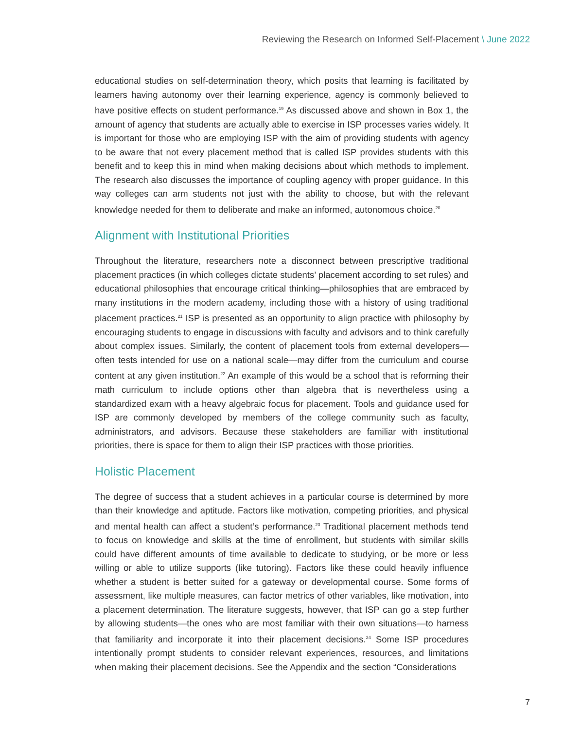Reviewing the Research on Informed Self-Placement \ June 2022
educational studies on self-determination theory, which posits that learning is facilitated by learners having autonomy over their learning experience, agency is commonly believed to have positive effects on student performance.<sup>19</sup> As discussed above and shown in Box 1, the amount of agency that students are actually able to exercise in ISP processes varies widely. It is important for those who are employing ISP with the aim of providing students with agency to be aware that not every placement method that is called ISP provides students with this benefit and to keep this in mind when making decisions about which methods to implement. The research also discusses the importance of coupling agency with proper guidance. In this way colleges can arm students not just with the ability to choose, but with the relevant knowledge needed for them to deliberate and make an informed, autonomous choice.<sup>20</sup>
Alignment with Institutional Priorities
Throughout the literature, researchers note a disconnect between prescriptive traditional placement practices (in which colleges dictate students’ placement according to set rules) and educational philosophies that encourage critical thinking—philosophies that are embraced by many institutions in the modern academy, including those with a history of using traditional placement practices.<sup>21</sup> ISP is presented as an opportunity to align practice with philosophy by encouraging students to engage in discussions with faculty and advisors and to think carefully about complex issues. Similarly, the content of placement tools from external developers—often tests intended for use on a national scale—may differ from the curriculum and course content at any given institution.<sup>22</sup> An example of this would be a school that is reforming their math curriculum to include options other than algebra that is nevertheless using a standardized exam with a heavy algebraic focus for placement. Tools and guidance used for ISP are commonly developed by members of the college community such as faculty, administrators, and advisors. Because these stakeholders are familiar with institutional priorities, there is space for them to align their ISP practices with those priorities.
Holistic Placement
The degree of success that a student achieves in a particular course is determined by more than their knowledge and aptitude. Factors like motivation, competing priorities, and physical and mental health can affect a student’s performance.<sup>23</sup> Traditional placement methods tend to focus on knowledge and skills at the time of enrollment, but students with similar skills could have different amounts of time available to dedicate to studying, or be more or less willing or able to utilize supports (like tutoring). Factors like these could heavily influence whether a student is better suited for a gateway or developmental course. Some forms of assessment, like multiple measures, can factor metrics of other variables, like motivation, into a placement determination. The literature suggests, however, that ISP can go a step further by allowing students—the ones who are most familiar with their own situations—to harness that familiarity and incorporate it into their placement decisions.<sup>24</sup> Some ISP procedures intentionally prompt students to consider relevant experiences, resources, and limitations when making their placement decisions. See the Appendix and the section “Considerations
7